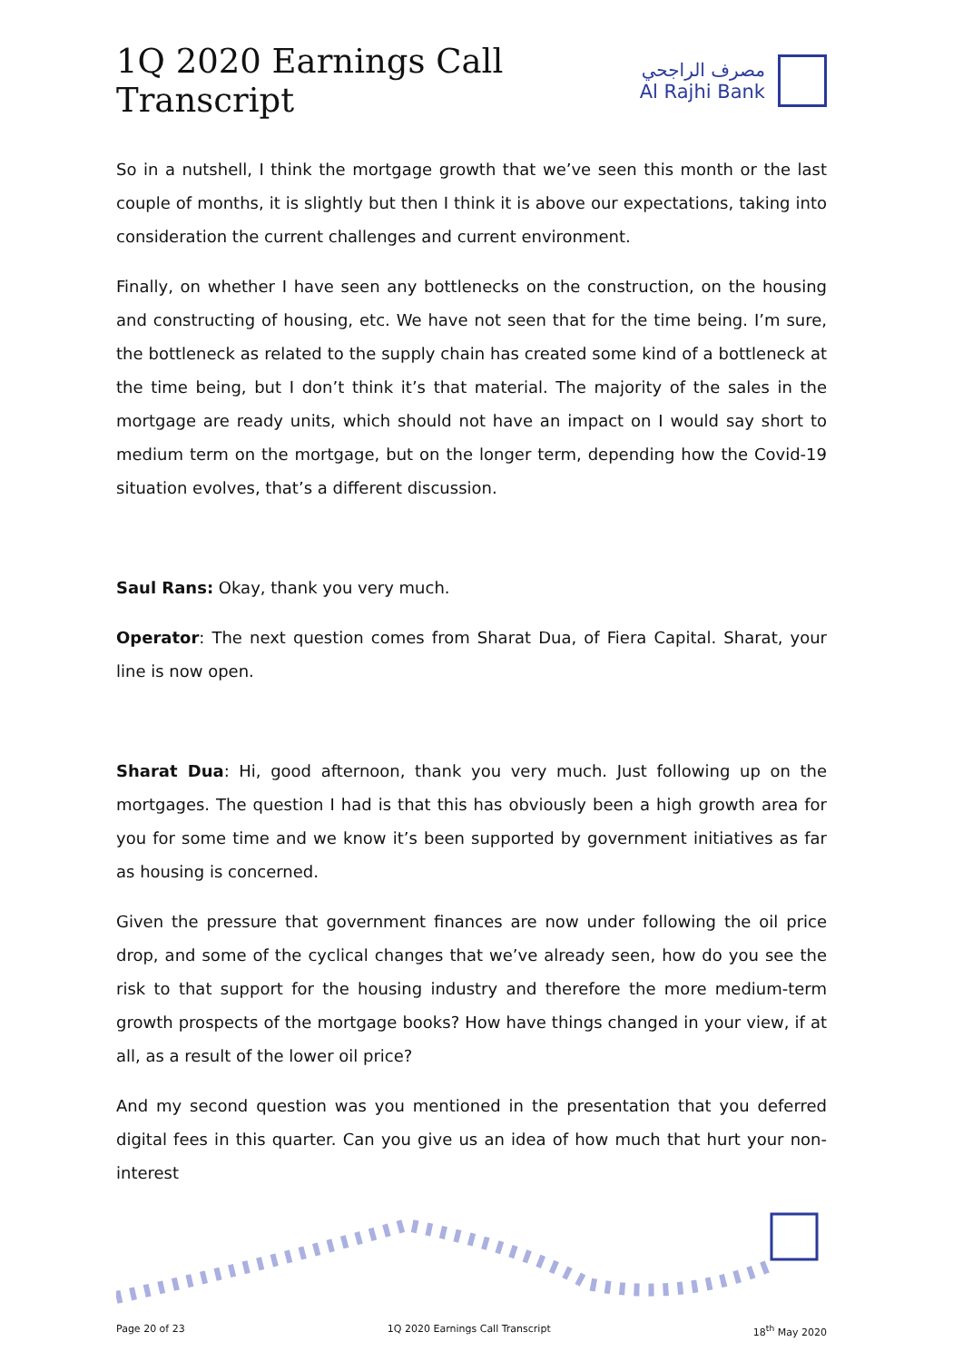1Q 2020 Earnings Call Transcript
مصرف الراجحي
Al Rajhi Bank
So in a nutshell, I think the mortgage growth that we’ve seen this month or the last couple of months, it is slightly but then I think it is above our expectations, taking into consideration the current challenges and current environment.
Finally, on whether I have seen any bottlenecks on the construction, on the housing and constructing of housing, etc. We have not seen that for the time being. I’m sure, the bottleneck as related to the supply chain has created some kind of a bottleneck at the time being, but I don’t think it’s that material. The majority of the sales in the mortgage are ready units, which should not have an impact on I would say short to medium term on the mortgage, but on the longer term, depending how the Covid-19 situation evolves, that’s a different discussion.
Saul Rans: Okay, thank you very much.
Operator: The next question comes from Sharat Dua, of Fiera Capital. Sharat, your line is now open.
Sharat Dua: Hi, good afternoon, thank you very much. Just following up on the mortgages. The question I had is that this has obviously been a high growth area for you for some time and we know it’s been supported by government initiatives as far as housing is concerned.
Given the pressure that government finances are now under following the oil price drop, and some of the cyclical changes that we’ve already seen, how do you see the risk to that support for the housing industry and therefore the more medium-term growth prospects of the mortgage books? How have things changed in your view, if at all, as a result of the lower oil price?
And my second question was you mentioned in the presentation that you deferred digital fees in this quarter. Can you give us an idea of how much that hurt your non-interest
Page 20 of 23 1Q 2020 Earnings Call Transcript 18<sup>th</sup> May 2020